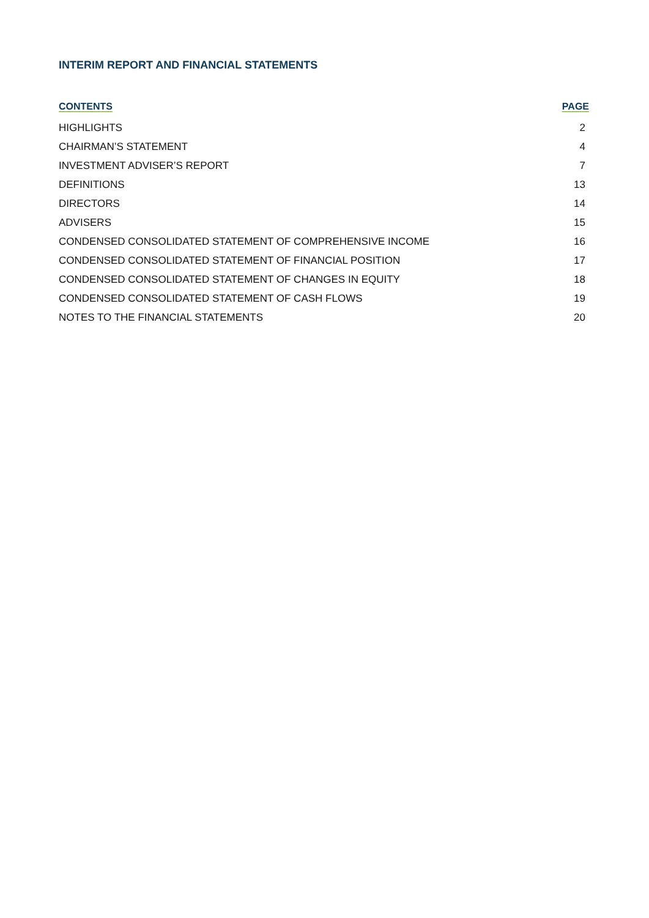INTERIM REPORT AND FINANCIAL STATEMENTS
| CONTENTS | PAGE |
| --- | --- |
| HIGHLIGHTS | 2 |
| CHAIRMAN’S STATEMENT | 4 |
| INVESTMENT ADVISER’S REPORT | 7 |
| DEFINITIONS | 13 |
| DIRECTORS | 14 |
| ADVISERS | 15 |
| CONDENSED CONSOLIDATED STATEMENT OF COMPREHENSIVE INCOME | 16 |
| CONDENSED CONSOLIDATED STATEMENT OF FINANCIAL POSITION | 17 |
| CONDENSED CONSOLIDATED STATEMENT OF CHANGES IN EQUITY | 18 |
| CONDENSED CONSOLIDATED STATEMENT OF CASH FLOWS | 19 |
| NOTES TO THE FINANCIAL STATEMENTS | 20 |